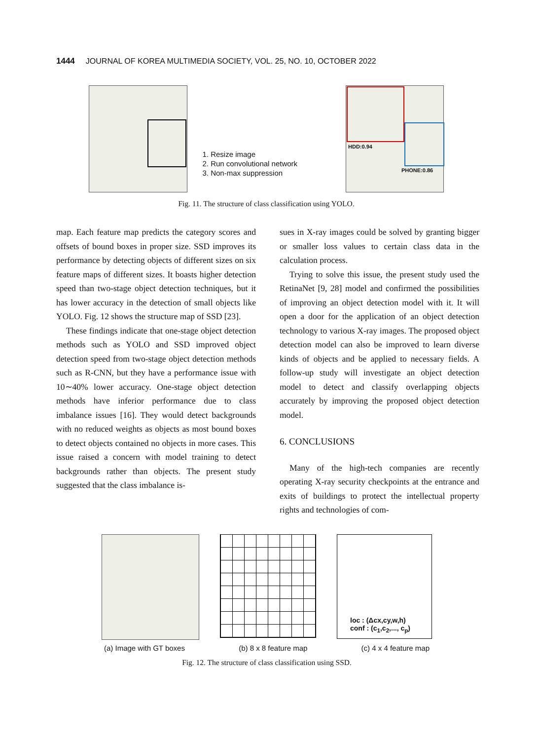1444 JOURNAL OF KOREA MULTIMEDIA SOCIETY, VOL. 25, NO. 10, OCTOBER 2022
1. Resize image
2. Run convolutional network
3. Non-max suppression
HDD:0.94
PHONE:0.86
Fig. 11. The structure of class classification using YOLO.
map. Each feature map predicts the category scores and offsets of bound boxes in proper size. SSD improves its performance by detecting objects of different sizes on six feature maps of different sizes. It boasts higher detection speed than two-stage object detection techniques, but it has lower accuracy in the detection of small objects like YOLO. Fig. 12 shows the structure map of SSD [23].
These findings indicate that one-stage object detection methods such as YOLO and SSD improved object detection speed from two-stage object detection methods such as R-CNN, but they have a performance issue with 10∼40% lower accuracy. One-stage object detection methods have inferior performance due to class imbalance issues [16]. They would detect backgrounds with no reduced weights as objects as most bound boxes to detect objects contained no objects in more cases. This issue raised a concern with model training to detect backgrounds rather than objects. The present study suggested that the class imbalance is-
sues in X-ray images could be solved by granting bigger or smaller loss values to certain class data in the calculation process.
Trying to solve this issue, the present study used the RetinaNet [9, 28] model and confirmed the possibilities of improving an object detection model with it. It will open a door for the application of an object detection technology to various X-ray images. The proposed object detection model can also be improved to learn diverse kinds of objects and be applied to necessary fields. A follow-up study will investigate an object detection model to detect and classify overlapping objects accurately by improving the proposed object detection model.
6. CONCLUSIONS
Many of the high-tech companies are recently operating X-ray security checkpoints at the entrance and exits of buildings to protect the intellectual property rights and technologies of com-
loc : (Δcx,cy,w,h)
conf : (c<sub>1</sub>,c<sub>2</sub>,..., c<sub>p</sub>)
(a) Image with GT boxes (b) 8 x 8 feature map (c) 4 x 4 feature map
Fig. 12. The structure of class classification using SSD.